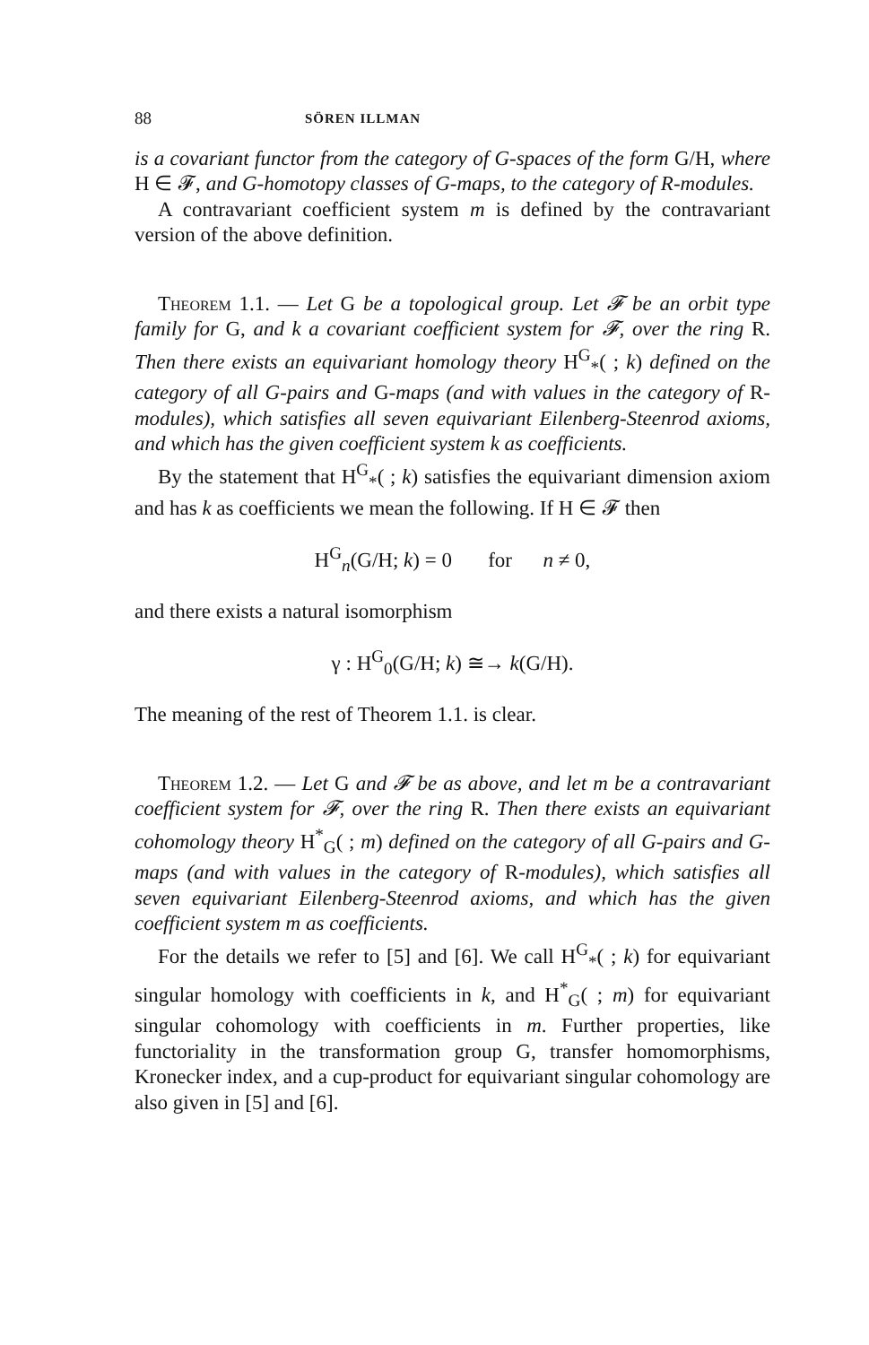88 SÖREN ILLMAN
is a covariant functor from the category of G-spaces of the form G/H, where H ∈ 𝓕, and G-homotopy classes of G-maps, to the category of R-modules.
A contravariant coefficient system m is defined by the contravariant version of the above definition.
Theorem 1.1. — Let G be a topological group. Let 𝓕 be an orbit type family for G, and k a covariant coefficient system for 𝓕, over the ring R. Then there exists an equivariant homology theory H<sup>G</sup><sub>*</sub>( ; k) defined on the category of all G-pairs and G-maps (and with values in the category of R-modules), which satisfies all seven equivariant Eilenberg-Steenrod axioms, and which has the given coefficient system k as coefficients.
By the statement that H<sup>G</sup><sub>*</sub>( ; k) satisfies the equivariant dimension axiom and has k as coefficients we mean the following. If H ∈ 𝓕 then
H<sup>G</sup><sub>n</sub>(G/H; k) = 0 for n ≠ 0,
and there exists a natural isomorphism
γ : H<sup>G</sup><sub>0</sub>(G/H; k) ≅→ k(G/H).
The meaning of the rest of Theorem 1.1. is clear.
Theorem 1.2. — Let G and 𝓕 be as above, and let m be a contravariant coefficient system for 𝓕, over the ring R. Then there exists an equivariant cohomology theory H<sup>*</sup><sub>G</sub>( ; m) defined on the category of all G-pairs and G-maps (and with values in the category of R-modules), which satisfies all seven equivariant Eilenberg-Steenrod axioms, and which has the given coefficient system m as coefficients.
For the details we refer to [5] and [6]. We call H<sup>G</sup><sub>*</sub>( ; k) for equivariant singular homology with coefficients in k, and H<sup>*</sup><sub>G</sub>( ; m) for equivariant singular cohomology with coefficients in m. Further properties, like functoriality in the transformation group G, transfer homomorphisms, Kronecker index, and a cup-product for equivariant singular cohomology are also given in [5] and [6].